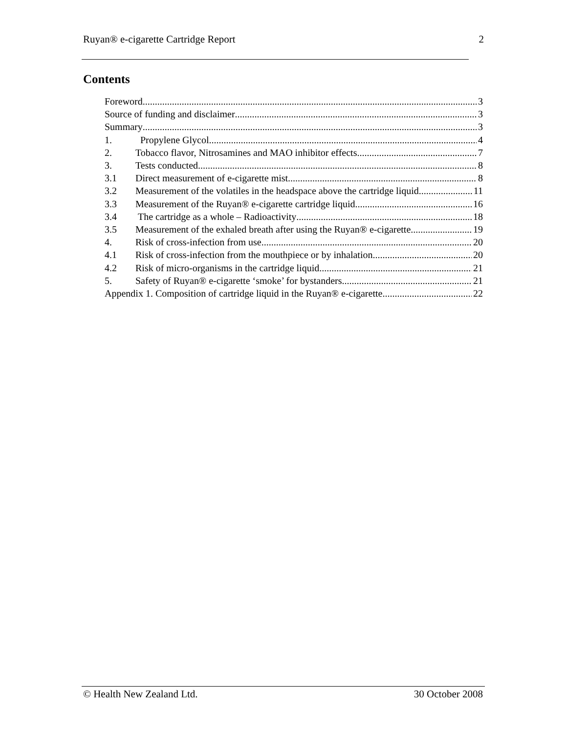Ruyan® e-cigarette Cartridge Report 2
Contents
Foreword 3
Source of funding and disclaimer 3
Summary 3
1. Propylene Glycol 4
2. Tobacco flavor, Nitrosamines and MAO inhibitor effects 7
3. Tests conducted 8
3.1 Direct measurement of e-cigarette mist 8
3.2 Measurement of the volatiles in the headspace above the cartridge liquid 11
3.3 Measurement of the Ruyan® e-cigarette cartridge liquid. 16
3.4 The cartridge as a whole – Radioactivity 18
3.5 Measurement of the exhaled breath after using the Ruyan® e-cigarette 19
4. Risk of cross-infection from use 20
4.1 Risk of cross-infection from the mouthpiece or by inhalation 20
4.2 Risk of micro-organisms in the cartridge liquid 21
5. Safety of Ruyan® e-cigarette ‘smoke’ for bystanders. 21
Appendix 1. Composition of cartridge liquid in the Ruyan® e-cigarette 22
© Health New Zealand Ltd. 30 October 2008